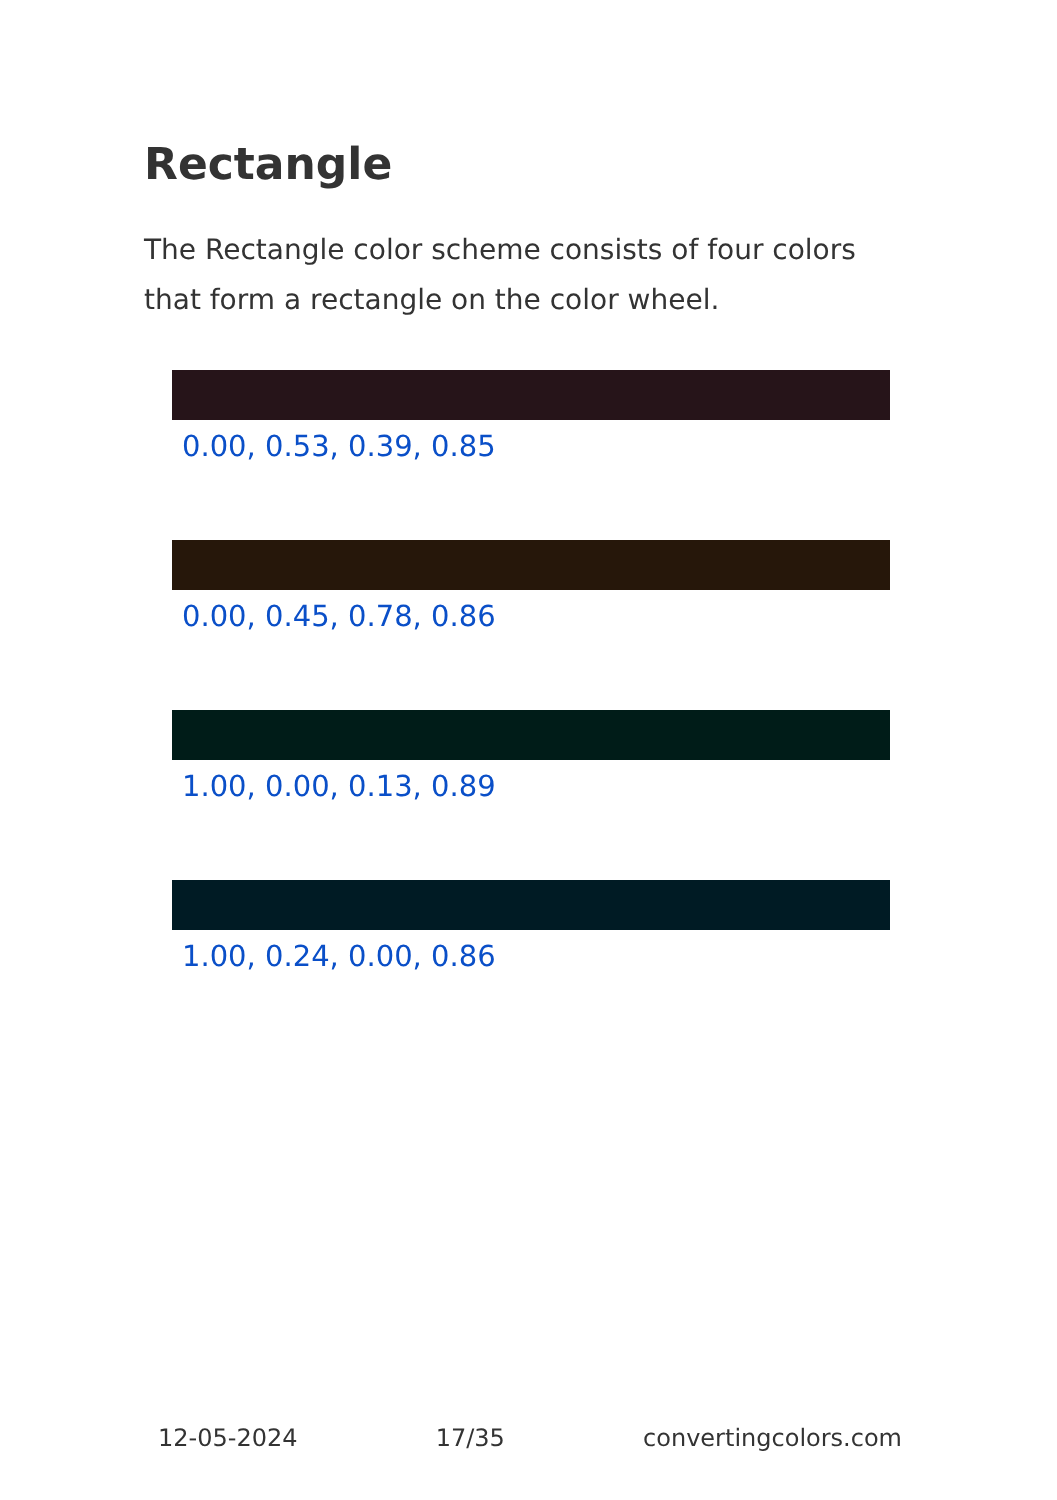Rectangle
The Rectangle color scheme consists of four colors that form a rectangle on the color wheel.
0.00, 0.53, 0.39, 0.85
0.00, 0.45, 0.78, 0.86
1.00, 0.00, 0.13, 0.89
1.00, 0.24, 0.00, 0.86
12-05-2024 17/35 convertingcolors.com